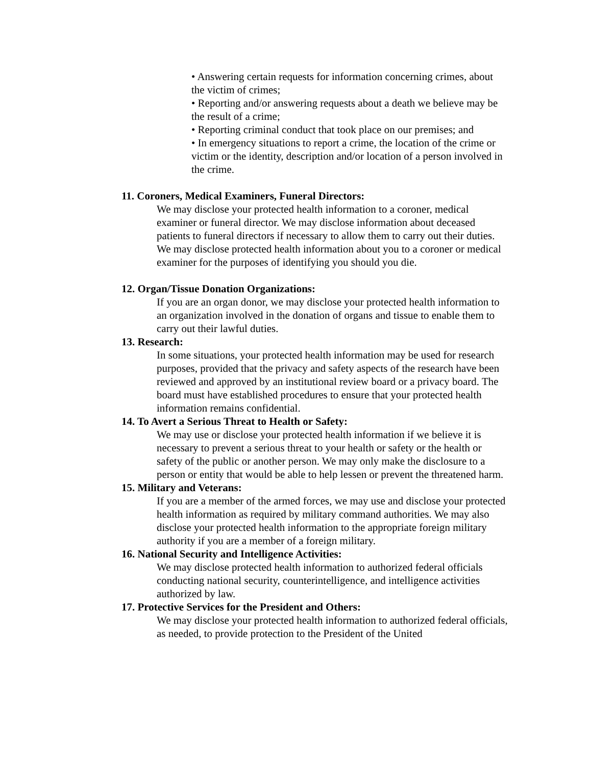• Answering certain requests for information concerning crimes, about the victim of crimes;
• Reporting and/or answering requests about a death we believe may be the result of a crime;
• Reporting criminal conduct that took place on our premises; and
• In emergency situations to report a crime, the location of the crime or victim or the identity, description and/or location of a person involved in the crime.
11. Coroners, Medical Examiners, Funeral Directors:
We may disclose your protected health information to a coroner, medical examiner or funeral director. We may disclose information about deceased patients to funeral directors if necessary to allow them to carry out their duties. We may disclose protected health information about you to a coroner or medical examiner for the purposes of identifying you should you die.
12. Organ/Tissue Donation Organizations:
If you are an organ donor, we may disclose your protected health information to an organization involved in the donation of organs and tissue to enable them to carry out their lawful duties.
13. Research:
In some situations, your protected health information may be used for research purposes, provided that the privacy and safety aspects of the research have been reviewed and approved by an institutional review board or a privacy board. The board must have established procedures to ensure that your protected health information remains confidential.
14. To Avert a Serious Threat to Health or Safety:
We may use or disclose your protected health information if we believe it is necessary to prevent a serious threat to your health or safety or the health or safety of the public or another person. We may only make the disclosure to a person or entity that would be able to help lessen or prevent the threatened harm.
15. Military and Veterans:
If you are a member of the armed forces, we may use and disclose your protected health information as required by military command authorities. We may also disclose your protected health information to the appropriate foreign military authority if you are a member of a foreign military.
16. National Security and Intelligence Activities:
We may disclose protected health information to authorized federal officials conducting national security, counterintelligence, and intelligence activities authorized by law.
17. Protective Services for the President and Others:
We may disclose your protected health information to authorized federal officials, as needed, to provide protection to the President of the United